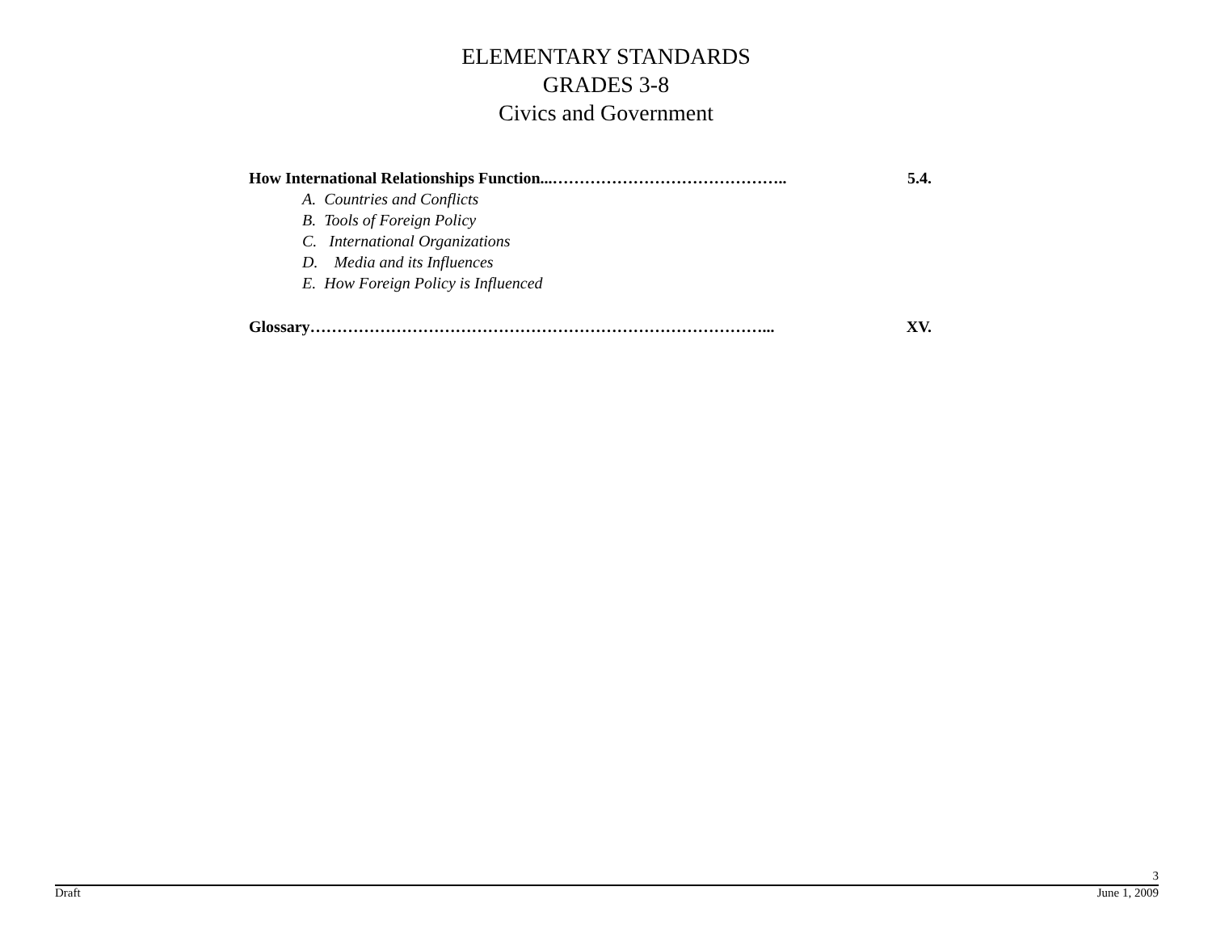ELEMENTARY STANDARDS
GRADES 3-8
Civics and Government
How International Relationships Function...…………………………………….. 5.4.
A. Countries and Conflicts
B. Tools of Foreign Policy
C. International Organizations
D. Media and its Influences
E. How Foreign Policy is Influenced
Glossary…………………………………………………………………………... XV.
3
Draft June 1, 2009